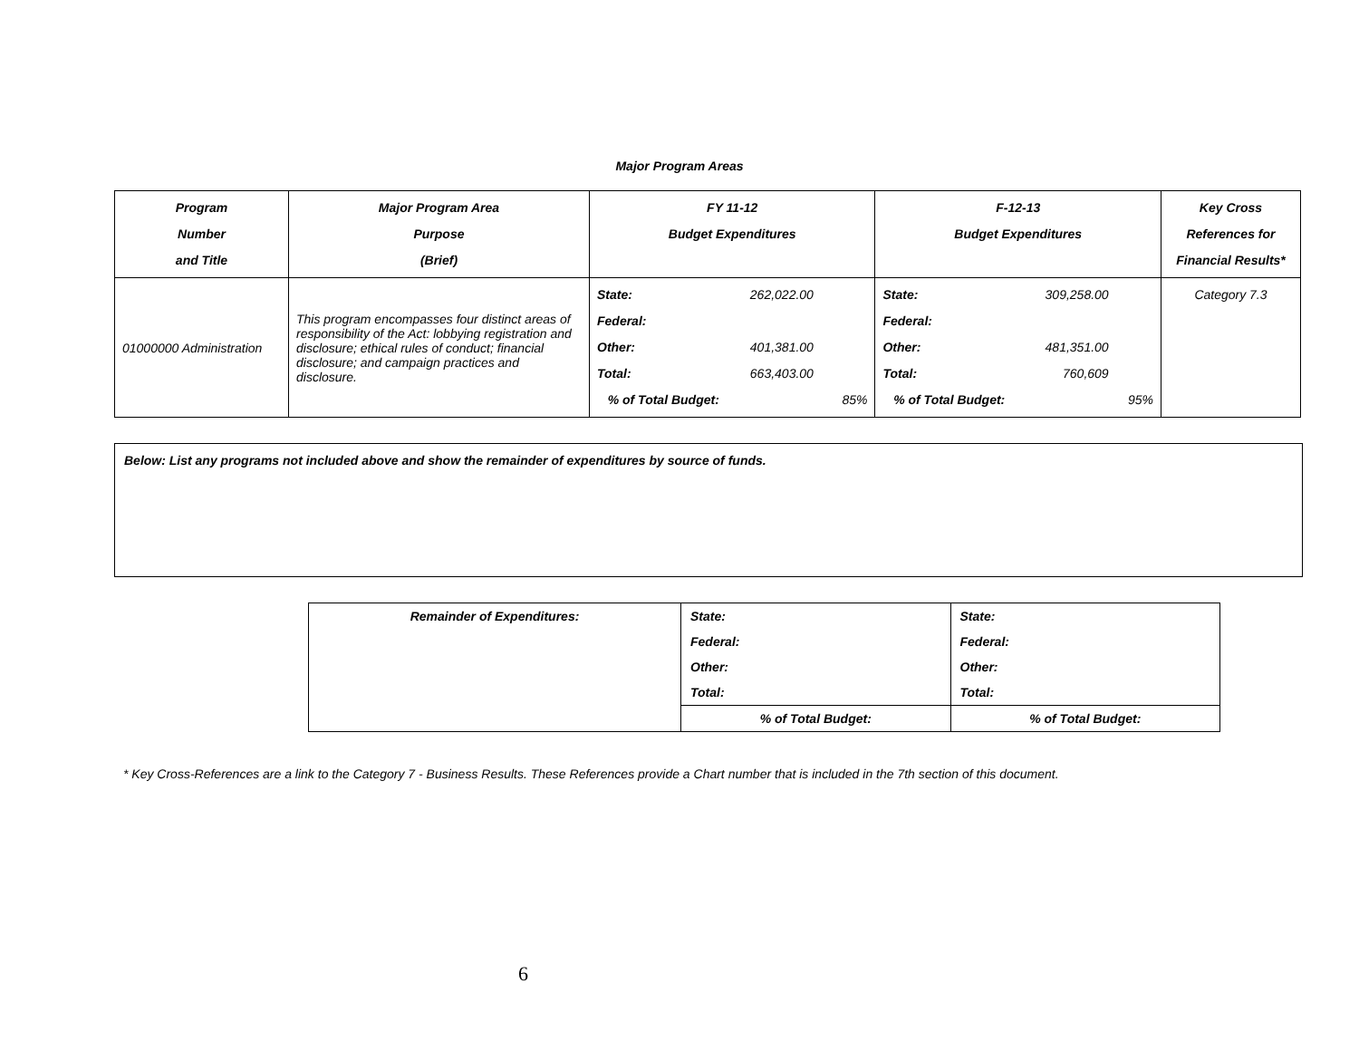Major Program Areas
| Program Number and Title | Major Program Area Purpose (Brief) | FY 11-12 Budget Expenditures | | | F-12-13 Budget Expenditures | | | Key Cross References for Financial Results* |
| --- | --- | --- | --- | --- | --- | --- | --- | --- |
| 01000000 Administration | This program encompasses four distinct areas of responsibility of the Act: lobbying registration and disclosure; ethical rules of conduct; financial disclosure; and campaign practices and disclosure. | State: Federal: Other: Total: % of Total Budget: | 262,022.00 401,381.00 663,403.00 | 85% | State: Federal: Other: Total: % of Total Budget: | 309,258.00 481,351.00 760,609 | 95% | Category 7.3 |
Below: List any programs not included above and show the remainder of expenditures by source of funds.
| Remainder of Expenditures: | State: | State: |
| | Federal: | Federal: |
| | Other: | Other: |
| | Total: | Total: |
| | % of Total Budget: | % of Total Budget: |
* Key Cross-References are a link to the Category 7 - Business Results. These References provide a Chart number that is included in the 7th section of this document.
6